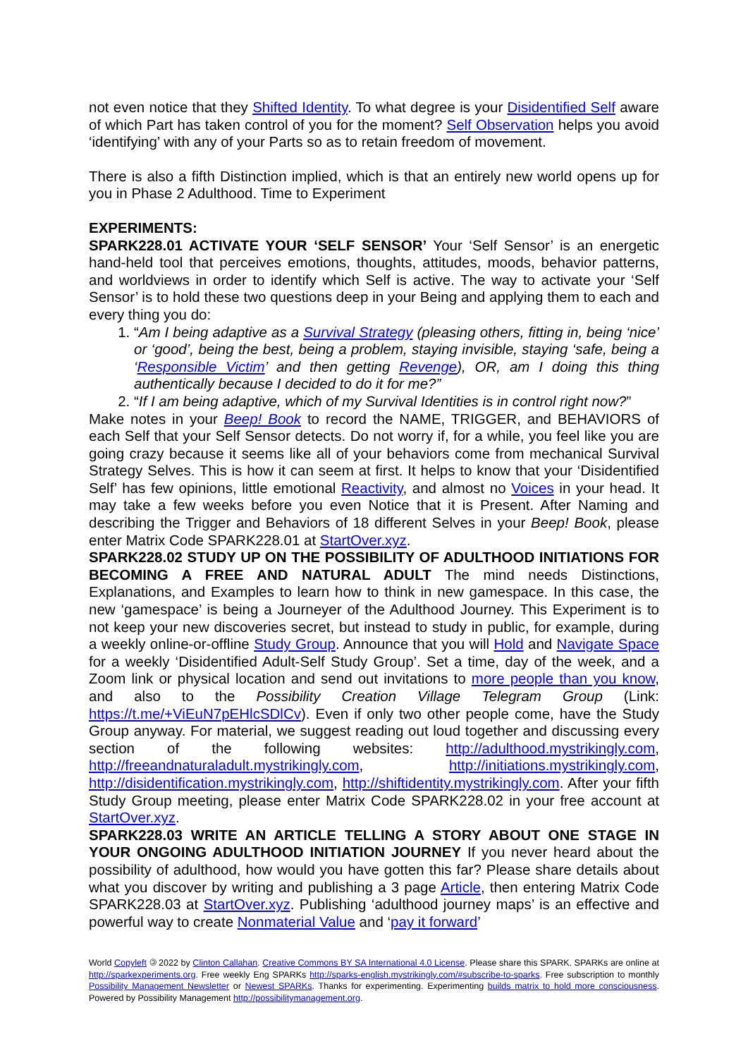not even notice that they Shifted Identity. To what degree is your Disidentified Self aware of which Part has taken control of you for the moment? Self Observation helps you avoid ‘identifying’ with any of your Parts so as to retain freedom of movement.
There is also a fifth Distinction implied, which is that an entirely new world opens up for you in Phase 2 Adulthood. Time to Experiment
EXPERIMENTS:
SPARK228.01 ACTIVATE YOUR ‘SELF SENSOR’ Your ‘Self Sensor’ is an energetic hand-held tool that perceives emotions, thoughts, attitudes, moods, behavior patterns, and worldviews in order to identify which Self is active. The way to activate your ‘Self Sensor’ is to hold these two questions deep in your Being and applying them to each and every thing you do:
1. “Am I being adaptive as a Survival Strategy (pleasing others, fitting in, being ‘nice’ or ‘good’, being the best, being a problem, staying invisible, staying ‘safe, being a ‘Responsible Victim’ and then getting Revenge), OR, am I doing this thing authentically because I decided to do it for me?”
2. “If I am being adaptive, which of my Survival Identities is in control right now?”
Make notes in your Beep! Book to record the NAME, TRIGGER, and BEHAVIORS of each Self that your Self Sensor detects. Do not worry if, for a while, you feel like you are going crazy because it seems like all of your behaviors come from mechanical Survival Strategy Selves. This is how it can seem at first. It helps to know that your ‘Disidentified Self’ has few opinions, little emotional Reactivity, and almost no Voices in your head. It may take a few weeks before you even Notice that it is Present. After Naming and describing the Trigger and Behaviors of 18 different Selves in your Beep! Book, please enter Matrix Code SPARK228.01 at StartOver.xyz.
SPARK228.02 STUDY UP ON THE POSSIBILITY OF ADULTHOOD INITIATIONS FOR BECOMING A FREE AND NATURAL ADULT The mind needs Distinctions, Explanations, and Examples to learn how to think in new gamespace. In this case, the new ‘gamespace’ is being a Journeyer of the Adulthood Journey. This Experiment is to not keep your new discoveries secret, but instead to study in public, for example, during a weekly online-or-offline Study Group. Announce that you will Hold and Navigate Space for a weekly ‘Disidentified Adult-Self Study Group’. Set a time, day of the week, and a Zoom link or physical location and send out invitations to more people than you know, and also to the Possibility Creation Village Telegram Group (Link: https://t.me/+ViEuN7pEHlcSDlCv). Even if only two other people come, have the Study Group anyway. For material, we suggest reading out loud together and discussing every section of the following websites: http://adulthood.mystrikingly.com, http://freeandnaturaladult.mystrikingly.com, http://initiations.mystrikingly.com, http://disidentification.mystrikingly.com, http://shiftidentity.mystrikingly.com. After your fifth Study Group meeting, please enter Matrix Code SPARK228.02 in your free account at StartOver.xyz.
SPARK228.03 WRITE AN ARTICLE TELLING A STORY ABOUT ONE STAGE IN YOUR ONGOING ADULTHOOD INITIATION JOURNEY If you never heard about the possibility of adulthood, how would you have gotten this far? Please share details about what you discover by writing and publishing a 3 page Article, then entering Matrix Code SPARK228.03 at StartOver.xyz. Publishing ‘adulthood journey maps’ is an effective and powerful way to create Nonmaterial Value and ‘pay it forward’
World Copyleft 🄯 2022 by Clinton Callahan. Creative Commons BY SA International 4.0 License. Please share this SPARK. SPARKs are online at http://sparkexperiments.org. Free weekly Eng SPARKs http://sparks-english.mystrikingly.com/#subscribe-to-sparks. Free subscription to monthly Possibility Management Newsletter or Newest SPARKs. Thanks for experimenting. Experimenting builds matrix to hold more consciousness. Powered by Possibility Management http://possibilitymanagement.org.